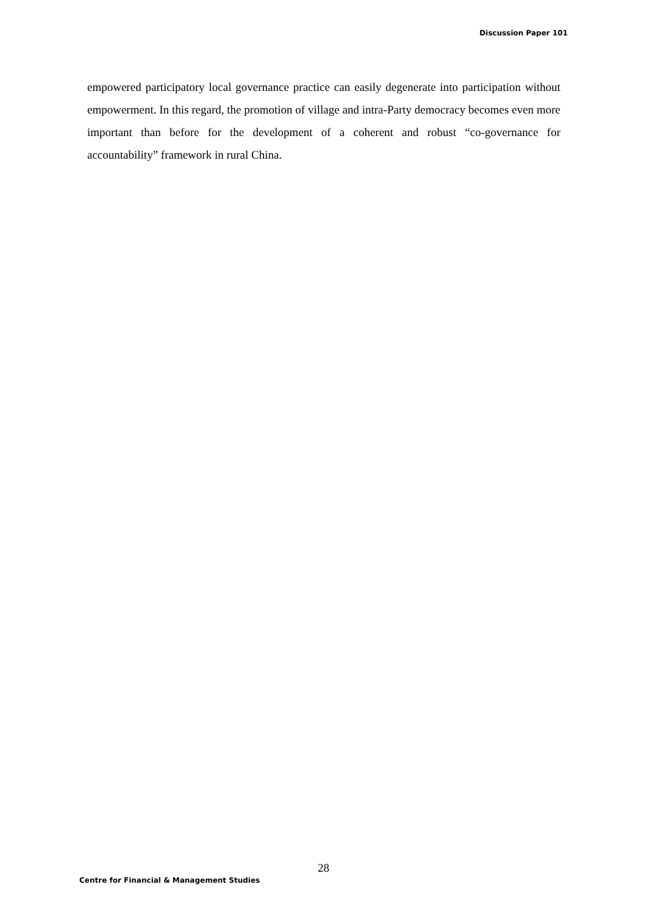Discussion Paper 101
empowered participatory local governance practice can easily degenerate into participation without empowerment. In this regard, the promotion of village and intra-Party democracy becomes even more important than before for the development of a coherent and robust “co-governance for accountability” framework in rural China.
28
Centre for Financial & Management Studies